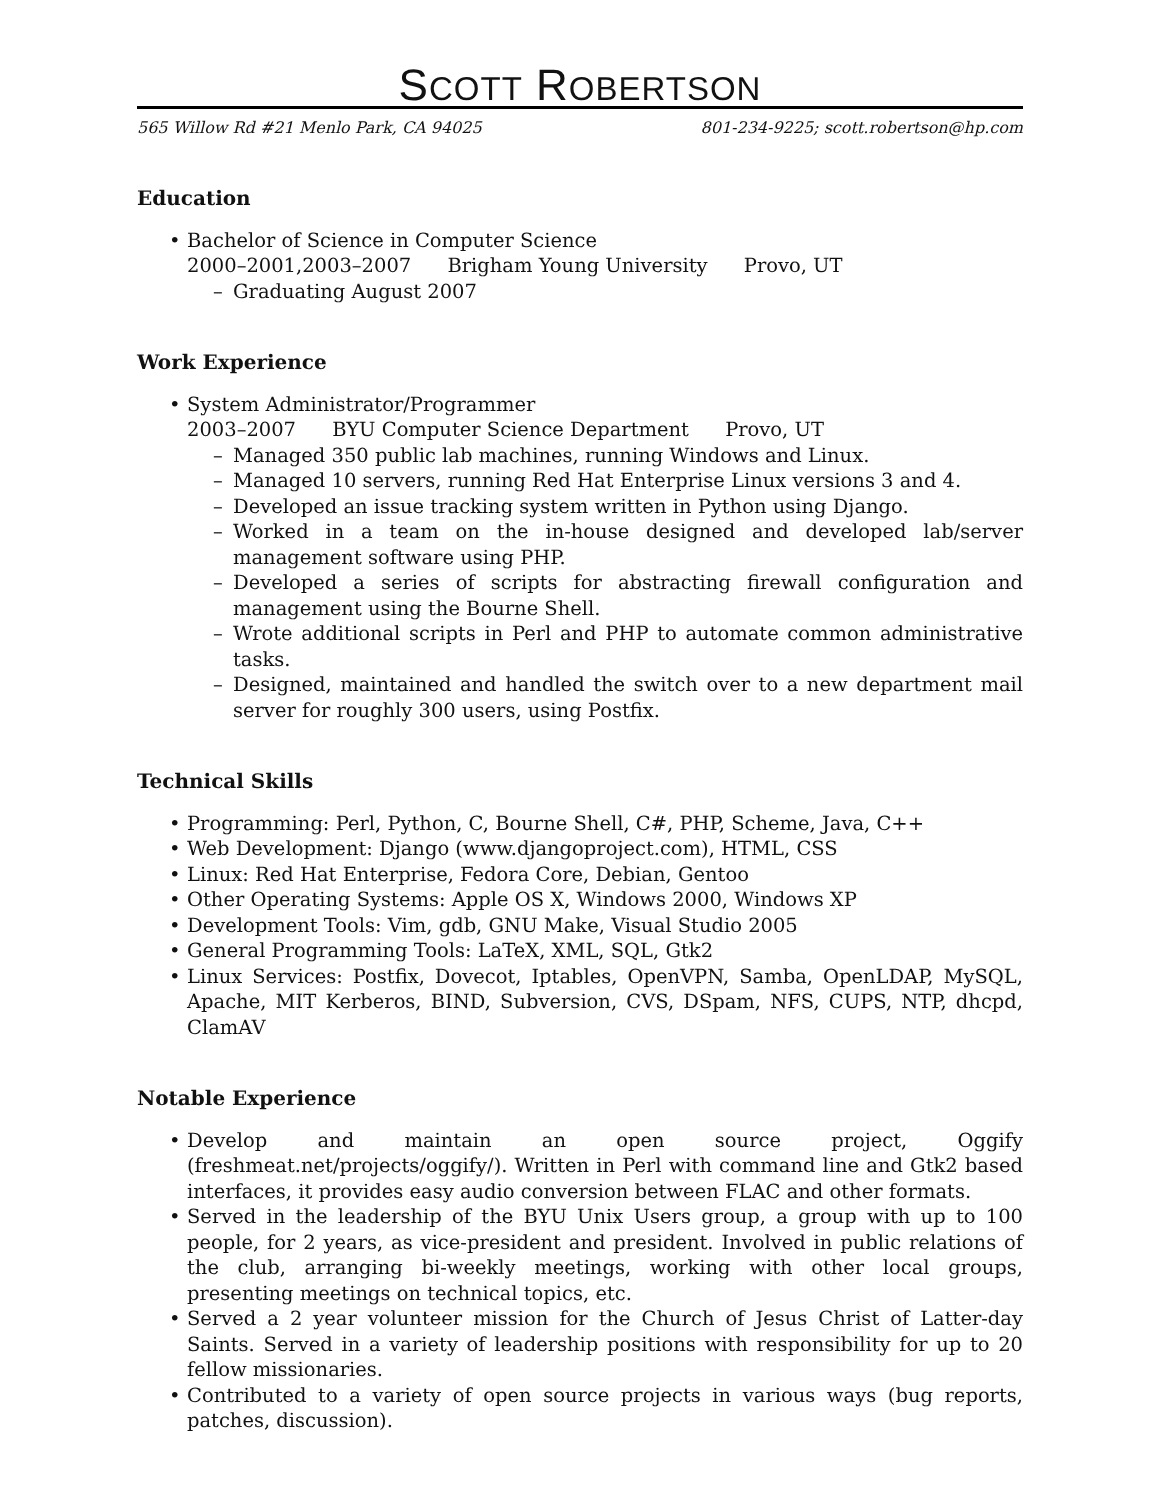SCOTT ROBERTSON
565 Willow Rd #21 Menlo Park, CA 94025 801-234-9225; scott.robertson@hp.com
Education
Bachelor of Science in Computer Science
2000–2001,2003–2007 Brigham Young University Provo, UT
Graduating August 2007
Work Experience
System Administrator/Programmer
2003–2007 BYU Computer Science Department Provo, UT
Managed 350 public lab machines, running Windows and Linux.
Managed 10 servers, running Red Hat Enterprise Linux versions 3 and 4.
Developed an issue tracking system written in Python using Django.
Worked in a team on the in-house designed and developed lab/server management software using PHP.
Developed a series of scripts for abstracting firewall configuration and management using the Bourne Shell.
Wrote additional scripts in Perl and PHP to automate common administrative tasks.
Designed, maintained and handled the switch over to a new department mail server for roughly 300 users, using Postfix.
Technical Skills
Programming: Perl, Python, C, Bourne Shell, C#, PHP, Scheme, Java, C++
Web Development: Django (www.djangoproject.com), HTML, CSS
Linux: Red Hat Enterprise, Fedora Core, Debian, Gentoo
Other Operating Systems: Apple OS X, Windows 2000, Windows XP
Development Tools: Vim, gdb, GNU Make, Visual Studio 2005
General Programming Tools: LaTeX, XML, SQL, Gtk2
Linux Services: Postfix, Dovecot, Iptables, OpenVPN, Samba, OpenLDAP, MySQL, Apache, MIT Kerberos, BIND, Subversion, CVS, DSpam, NFS, CUPS, NTP, dhcpd, ClamAV
Notable Experience
Develop and maintain an open source project, Oggify (freshmeat.net/projects/oggify/). Written in Perl with command line and Gtk2 based interfaces, it provides easy audio conversion between FLAC and other formats.
Served in the leadership of the BYU Unix Users group, a group with up to 100 people, for 2 years, as vice-president and president. Involved in public relations of the club, arranging bi-weekly meetings, working with other local groups, presenting meetings on technical topics, etc.
Served a 2 year volunteer mission for the Church of Jesus Christ of Latter-day Saints. Served in a variety of leadership positions with responsibility for up to 20 fellow missionaries.
Contributed to a variety of open source projects in various ways (bug reports, patches, discussion).